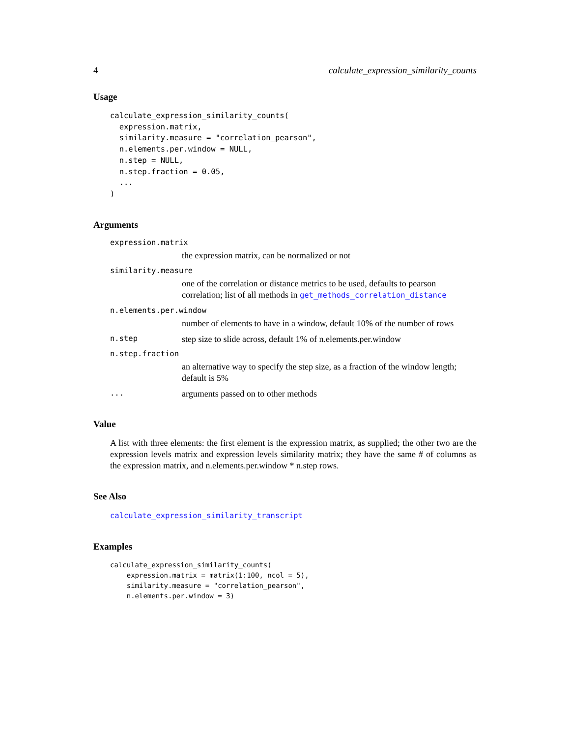4 calculate_expression_similarity_counts
Usage
calculate_expression_similarity_counts(
  expression.matrix,
  similarity.measure = "correlation_pearson",
  n.elements.per.window = NULL,
  n.step = NULL,
  n.step.fraction = 0.05,
  ...
)
Arguments
expression.matrix
the expression matrix, can be normalized or not
similarity.measure
one of the correlation or distance metrics to be used, defaults to pearson correlation; list of all methods in get_methods_correlation_distance
n.elements.per.window
number of elements to have in a window, default 10% of the number of rows
n.step step size to slide across, default 1% of n.elements.per.window
n.step.fraction
an alternative way to specify the step size, as a fraction of the window length; default is 5%
... arguments passed on to other methods
Value
A list with three elements: the first element is the expression matrix, as supplied; the other two are the expression levels matrix and expression levels similarity matrix; they have the same # of columns as the expression matrix, and n.elements.per.window * n.step rows.
See Also
calculate_expression_similarity_transcript
Examples
calculate_expression_similarity_counts(
    expression.matrix = matrix(1:100, ncol = 5),
    similarity.measure = "correlation_pearson",
    n.elements.per.window = 3)